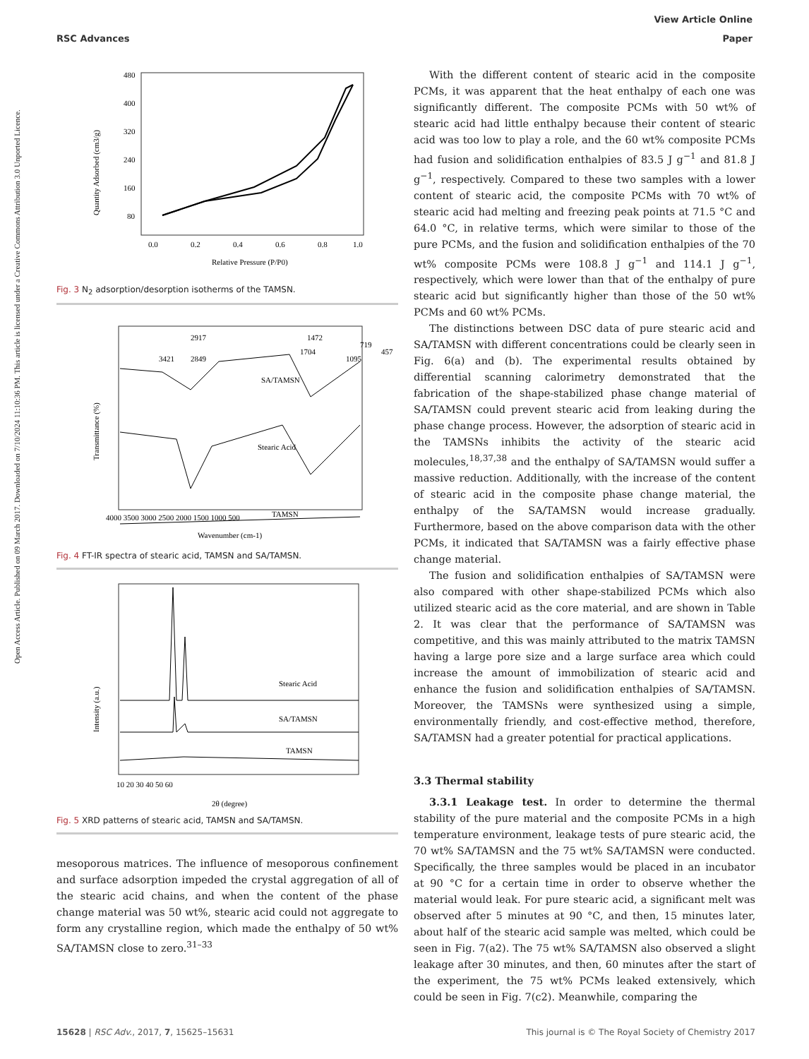View Article Online
RSC Advances Paper
Open Access Article. Published on 09 March 2017. Downloaded on 7/10/2024 11:10:36 PM. This article is licensed under a Creative Commons Attribution 3.0 Unported Licence.
480
400
320
240
160
80
0.0
0.2
0.4
0.6
0.8
1.0
Relative Pressure (P/P0)
Quantity Adsorbed (cm3/g)
Fig. 3 N<sub>2</sub> adsorption/desorption isotherms of the TAMSN.
Transmittance (%)
3421
2917
2849
SA/TAMSN
Stearic Acid
TAMSN
1704
1472
1095
719
457
4000 3500 3000 2500 2000 1500 1000 500
Wavenumber (cm-1)
Fig. 4 FT-IR spectra of stearic acid, TAMSN and SA/TAMSN.
Intensity (a.u.)
Stearic Acid
SA/TAMSN
TAMSN
10 20 30 40 50 60
2θ (degree)
Fig. 5 XRD patterns of stearic acid, TAMSN and SA/TAMSN.
mesoporous matrices. The influence of mesoporous confinement and surface adsorption impeded the crystal aggregation of all of the stearic acid chains, and when the content of the phase change material was 50 wt%, stearic acid could not aggregate to form any crystalline region, which made the enthalpy of 50 wt% SA/TAMSN close to zero.<sup>31–33</sup>
With the different content of stearic acid in the composite PCMs, it was apparent that the heat enthalpy of each one was significantly different. The composite PCMs with 50 wt% of stearic acid had little enthalpy because their content of stearic acid was too low to play a role, and the 60 wt% composite PCMs had fusion and solidification enthalpies of 83.5 J g<sup>−1</sup> and 81.8 J g<sup>−1</sup>, respectively. Compared to these two samples with a lower content of stearic acid, the composite PCMs with 70 wt% of stearic acid had melting and freezing peak points at 71.5 °C and 64.0 °C, in relative terms, which were similar to those of the pure PCMs, and the fusion and solidification enthalpies of the 70 wt% composite PCMs were 108.8 J g<sup>−1</sup> and 114.1 J g<sup>−1</sup>, respectively, which were lower than that of the enthalpy of pure stearic acid but significantly higher than those of the 50 wt% PCMs and 60 wt% PCMs.
The distinctions between DSC data of pure stearic acid and SA/TAMSN with different concentrations could be clearly seen in Fig. 6(a) and (b). The experimental results obtained by differential scanning calorimetry demonstrated that the fabrication of the shape-stabilized phase change material of SA/TAMSN could prevent stearic acid from leaking during the phase change process. However, the adsorption of stearic acid in the TAMSNs inhibits the activity of the stearic acid molecules,<sup>18,37,38</sup> and the enthalpy of SA/TAMSN would suffer a massive reduction. Additionally, with the increase of the content of stearic acid in the composite phase change material, the enthalpy of the SA/TAMSN would increase gradually. Furthermore, based on the above comparison data with the other PCMs, it indicated that SA/TAMSN was a fairly effective phase change material.
The fusion and solidification enthalpies of SA/TAMSN were also compared with other shape-stabilized PCMs which also utilized stearic acid as the core material, and are shown in Table 2. It was clear that the performance of SA/TAMSN was competitive, and this was mainly attributed to the matrix TAMSN having a large pore size and a large surface area which could increase the amount of immobilization of stearic acid and enhance the fusion and solidification enthalpies of SA/TAMSN. Moreover, the TAMSNs were synthesized using a simple, environmentally friendly, and cost-effective method, therefore, SA/TAMSN had a greater potential for practical applications.
3.3 Thermal stability
3.3.1 Leakage test. In order to determine the thermal stability of the pure material and the composite PCMs in a high temperature environment, leakage tests of pure stearic acid, the 70 wt% SA/TAMSN and the 75 wt% SA/TAMSN were conducted. Specifically, the three samples would be placed in an incubator at 90 °C for a certain time in order to observe whether the material would leak. For pure stearic acid, a significant melt was observed after 5 minutes at 90 °C, and then, 15 minutes later, about half of the stearic acid sample was melted, which could be seen in Fig. 7(a2). The 75 wt% SA/TAMSN also observed a slight leakage after 30 minutes, and then, 60 minutes after the start of the experiment, the 75 wt% PCMs leaked extensively, which could be seen in Fig. 7(c2). Meanwhile, comparing the
15628 | RSC Adv., 2017, 7, 15625–15631 This journal is © The Royal Society of Chemistry 2017